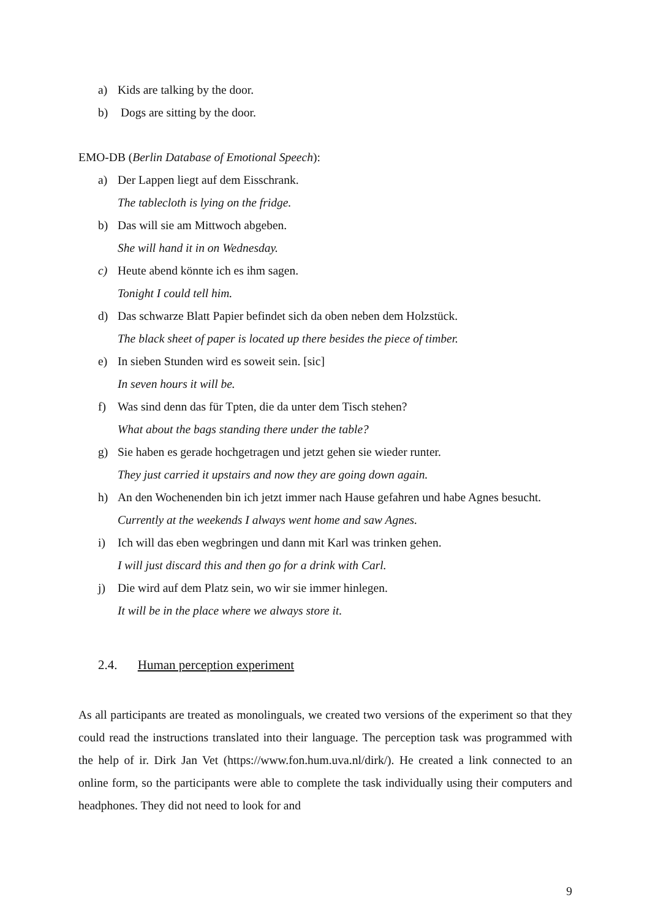a) Kids are talking by the door.
b) Dogs are sitting by the door.
EMO-DB (Berlin Database of Emotional Speech):
a) Der Lappen liegt auf dem Eisschrank.
The tablecloth is lying on the fridge.
b) Das will sie am Mittwoch abgeben.
She will hand it in on Wednesday.
c) Heute abend könnte ich es ihm sagen.
Tonight I could tell him.
d) Das schwarze Blatt Papier befindet sich da oben neben dem Holzstück.
The black sheet of paper is located up there besides the piece of timber.
e) In sieben Stunden wird es soweit sein. [sic]
In seven hours it will be.
f) Was sind denn das für Tpten, die da unter dem Tisch stehen?
What about the bags standing there under the table?
g) Sie haben es gerade hochgetragen und jetzt gehen sie wieder runter.
They just carried it upstairs and now they are going down again.
h) An den Wochenenden bin ich jetzt immer nach Hause gefahren und habe Agnes besucht.
Currently at the weekends I always went home and saw Agnes.
i) Ich will das eben wegbringen und dann mit Karl was trinken gehen.
I will just discard this and then go for a drink with Carl.
j) Die wird auf dem Platz sein, wo wir sie immer hinlegen.
It will be in the place where we always store it.
2.4. Human perception experiment
As all participants are treated as monolinguals, we created two versions of the experiment so that they could read the instructions translated into their language. The perception task was programmed with the help of ir. Dirk Jan Vet (https://www.fon.hum.uva.nl/dirk/). He created a link connected to an online form, so the participants were able to complete the task individually using their computers and headphones. They did not need to look for and
9